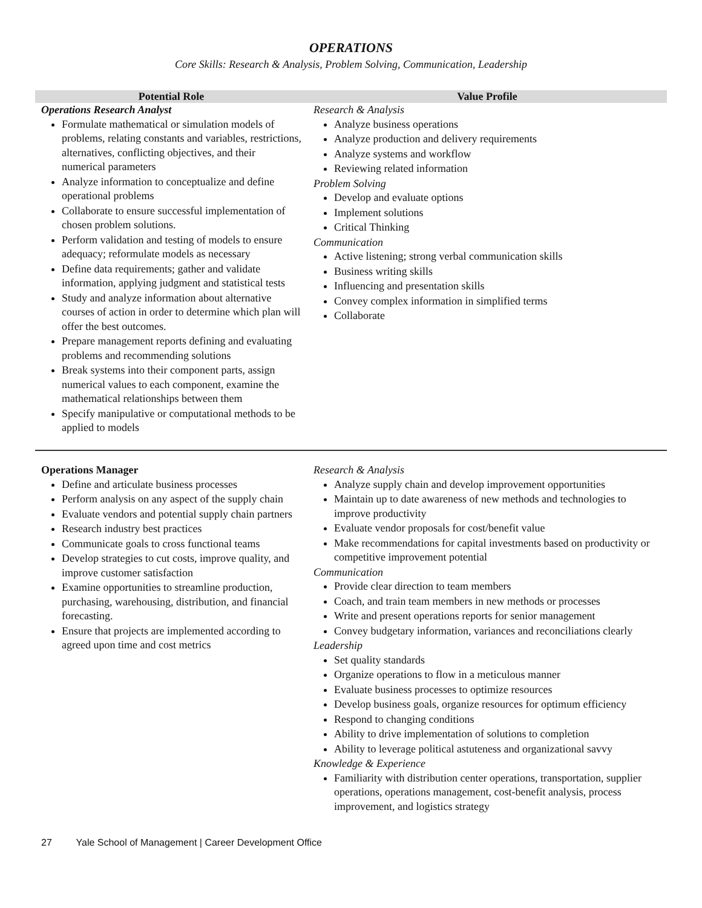OPERATIONS
Core Skills: Research & Analysis, Problem Solving, Communication, Leadership
| Potential Role | Value Profile |
| --- | --- |
| Operations Research Analyst Formulate mathematical or simulation models of problems, relating constants and variables, restrictions, alternatives, conflicting objectives, and their numerical parameters Analyze information to conceptualize and define operational problems Collaborate to ensure successful implementation of chosen problem solutions. Perform validation and testing of models to ensure adequacy; reformulate models as necessary Define data requirements; gather and validate information, applying judgment and statistical tests Study and analyze information about alternative courses of action in order to determine which plan will offer the best outcomes. Prepare management reports defining and evaluating problems and recommending solutions Break systems into their component parts, assign numerical values to each component, examine the mathematical relationships between them Specify manipulative or computational methods to be applied to models | Research & Analysis Analyze business operations Analyze production and delivery requirements Analyze systems and workflow Reviewing related information Problem Solving Develop and evaluate options Implement solutions Critical Thinking Communication Active listening; strong verbal communication skills Business writing skills Influencing and presentation skills Convey complex information in simplified terms Collaborate |
| Operations Manager Define and articulate business processes Perform analysis on any aspect of the supply chain Evaluate vendors and potential supply chain partners Research industry best practices Communicate goals to cross functional teams Develop strategies to cut costs, improve quality, and improve customer satisfaction Examine opportunities to streamline production, purchasing, warehousing, distribution, and financial forecasting. Ensure that projects are implemented according to agreed upon time and cost metrics | Research & Analysis Analyze supply chain and develop improvement opportunities Maintain up to date awareness of new methods and technologies to improve productivity Evaluate vendor proposals for cost/benefit value Make recommendations for capital investments based on productivity or competitive improvement potential Communication Provide clear direction to team members Coach, and train team members in new methods or processes Write and present operations reports for senior management Convey budgetary information, variances and reconciliations clearly Leadership Set quality standards Organize operations to flow in a meticulous manner Evaluate business processes to optimize resources Develop business goals, organize resources for optimum efficiency Respond to changing conditions Ability to drive implementation of solutions to completion Ability to leverage political astuteness and organizational savvy Knowledge & Experience Familiarity with distribution center operations, transportation, supplier operations, operations management, cost-benefit analysis, process improvement, and logistics strategy |
27 Yale School of Management | Career Development Office